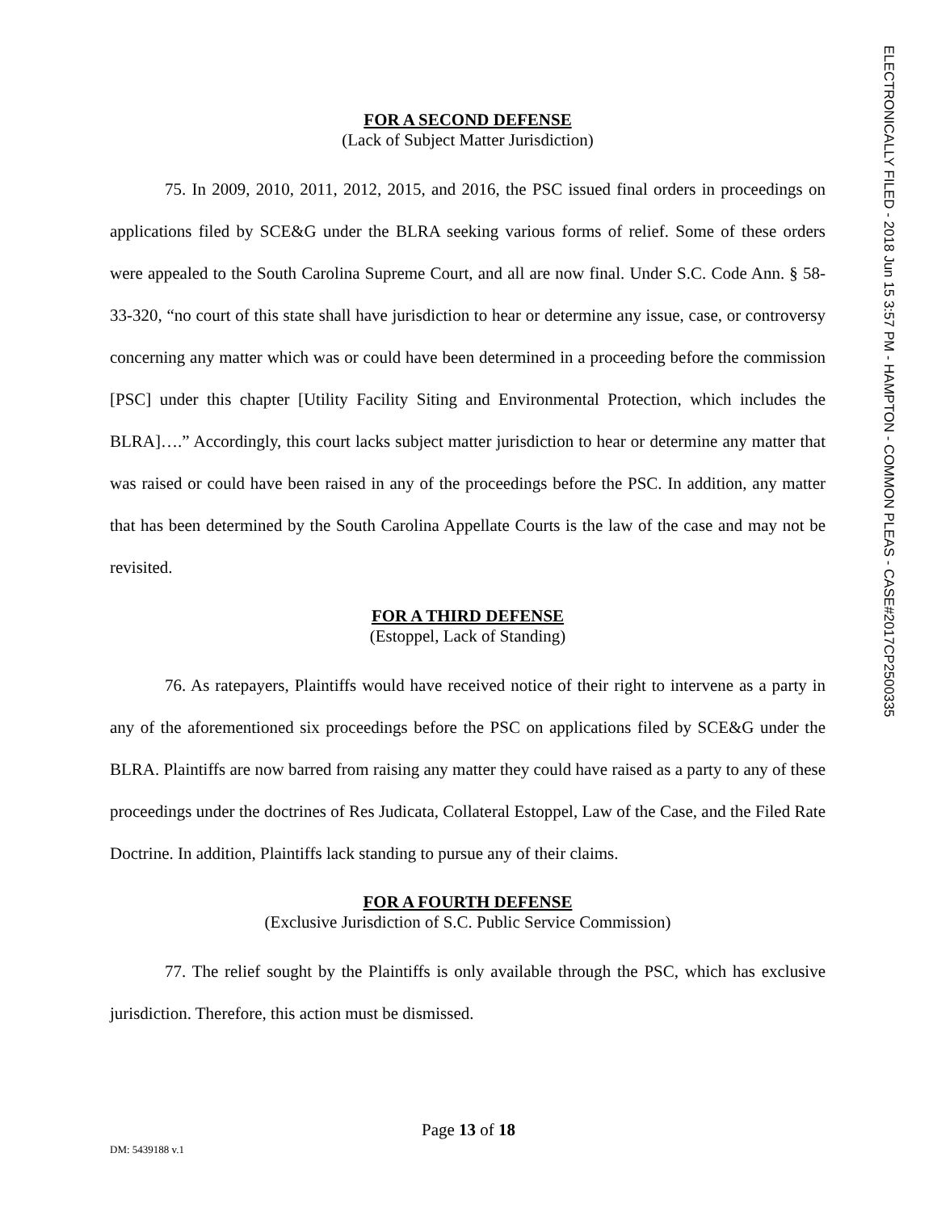ELECTRONICALLY FILED - 2018 Jun 15 3:57 PM - HAMPTON - COMMON PLEAS - CASE#2017CP2500335
FOR A SECOND DEFENSE
(Lack of Subject Matter Jurisdiction)
75. In 2009, 2010, 2011, 2012, 2015, and 2016, the PSC issued final orders in proceedings on applications filed by SCE&G under the BLRA seeking various forms of relief. Some of these orders were appealed to the South Carolina Supreme Court, and all are now final. Under S.C. Code Ann. § 58-33-320, “no court of this state shall have jurisdiction to hear or determine any issue, case, or controversy concerning any matter which was or could have been determined in a proceeding before the commission [PSC] under this chapter [Utility Facility Siting and Environmental Protection, which includes the BLRA]….” Accordingly, this court lacks subject matter jurisdiction to hear or determine any matter that was raised or could have been raised in any of the proceedings before the PSC. In addition, any matter that has been determined by the South Carolina Appellate Courts is the law of the case and may not be revisited.
FOR A THIRD DEFENSE
(Estoppel, Lack of Standing)
76. As ratepayers, Plaintiffs would have received notice of their right to intervene as a party in any of the aforementioned six proceedings before the PSC on applications filed by SCE&G under the BLRA. Plaintiffs are now barred from raising any matter they could have raised as a party to any of these proceedings under the doctrines of Res Judicata, Collateral Estoppel, Law of the Case, and the Filed Rate Doctrine. In addition, Plaintiffs lack standing to pursue any of their claims.
FOR A FOURTH DEFENSE
(Exclusive Jurisdiction of S.C. Public Service Commission)
77. The relief sought by the Plaintiffs is only available through the PSC, which has exclusive jurisdiction. Therefore, this action must be dismissed.
Page 13 of 18
DM: 5439188 v.1